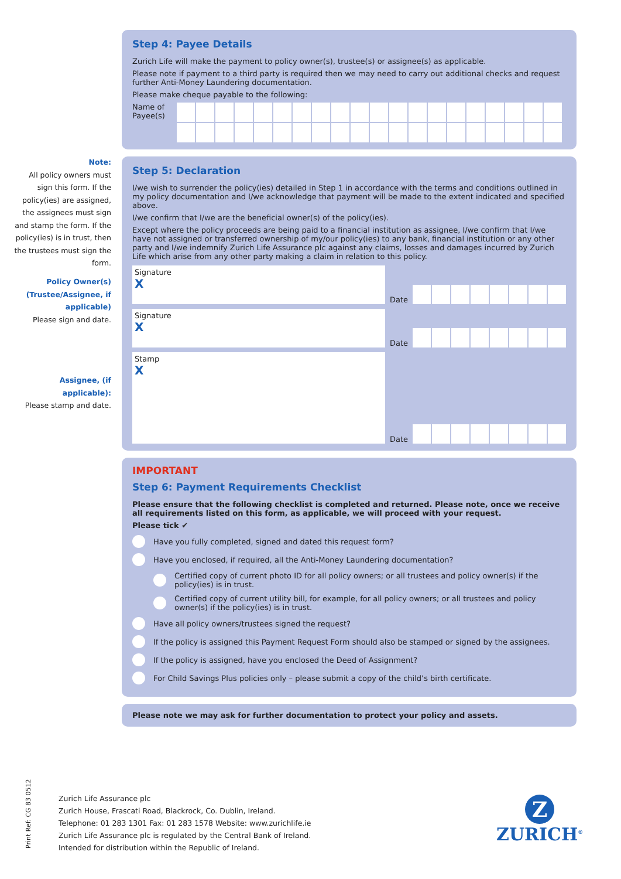Note:
All policy owners must sign this form. If the policy(ies) are assigned, the assignees must sign and stamp the form. If the policy(ies) is in trust, then the trustees must sign the form.
Policy Owner(s) (Trustee/Assignee, if applicable)
Please sign and date.
Assignee, (if applicable):
Please stamp and date.
Step 4: Payee Details
Zurich Life will make the payment to policy owner(s), trustee(s) or assignee(s) as applicable.
Please note if payment to a third party is required then we may need to carry out additional checks and request further Anti-Money Laundering documentation.
Please make cheque payable to the following:
Name of Payee(s)
Step 5: Declaration
I/we wish to surrender the policy(ies) detailed in Step 1 in accordance with the terms and conditions outlined in my policy documentation and I/we acknowledge that payment will be made to the extent indicated and specified above.
I/we confirm that I/we are the beneficial owner(s) of the policy(ies).
Except where the policy proceeds are being paid to a financial institution as assignee, I/we confirm that I/we have not assigned or transferred ownership of my/our policy(ies) to any bank, financial institution or any other party and I/we indemnify Zurich Life Assurance plc against any claims, losses and damages incurred by Zurich Life which arise from any other party making a claim in relation to this policy.
Signature
X
Date
Signature
X
Date
Stamp
X
Date
IMPORTANT
Step 6: Payment Requirements Checklist
Please ensure that the following checklist is completed and returned. Please note, once we receive all requirements listed on this form, as applicable, we will proceed with your request.
Please tick ✔
Have you fully completed, signed and dated this request form?
Have you enclosed, if required, all the Anti-Money Laundering documentation?
Certified copy of current photo ID for all policy owners; or all trustees and policy owner(s) if the policy(ies) is in trust.
Certified copy of current utility bill, for example, for all policy owners; or all trustees and policy owner(s) if the policy(ies) is in trust.
Have all policy owners/trustees signed the request?
If the policy is assigned this Payment Request Form should also be stamped or signed by the assignees.
If the policy is assigned, have you enclosed the Deed of Assignment?
For Child Savings Plus policies only – please submit a copy of the child’s birth certificate.
Please note we may ask for further documentation to protect your policy and assets.
Print Ref: CG 83 0512
Zurich Life Assurance plc
Zurich House, Frascati Road, Blackrock, Co. Dublin, Ireland.
Telephone: 01 283 1301 Fax: 01 283 1578 Website: www.zurichlife.ie
Zurich Life Assurance plc is regulated by the Central Bank of Ireland.
Intended for distribution within the Republic of Ireland.
Z
ZURICH<sup>®</sup>